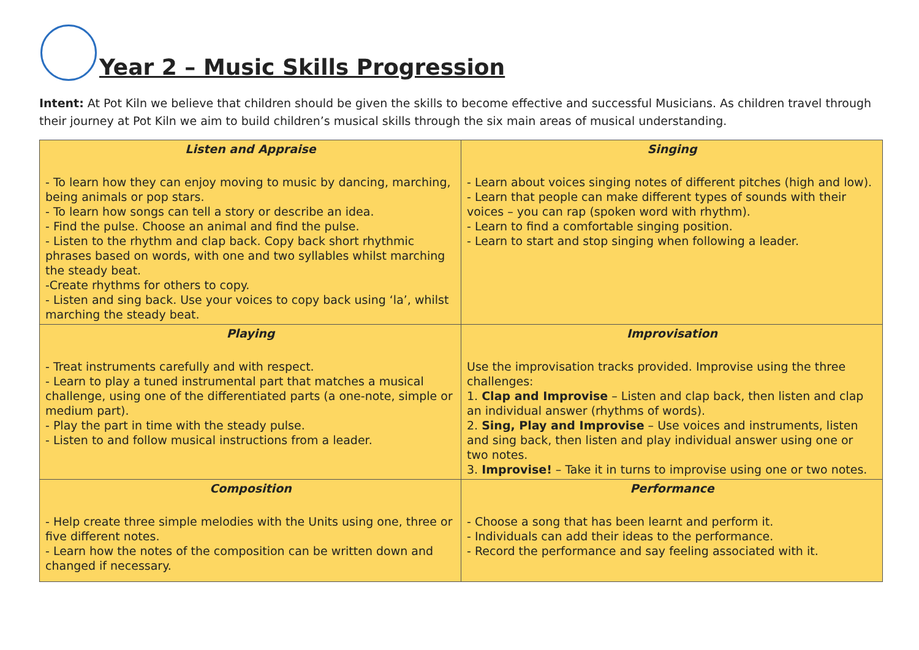Year 2 – Music Skills Progression
Intent: At Pot Kiln we believe that children should be given the skills to become effective and successful Musicians. As children travel through their journey at Pot Kiln we aim to build children’s musical skills through the six main areas of musical understanding.
| Listen and Appraise - To learn how they can enjoy moving to music by dancing, marching, being animals or pop stars. - To learn how songs can tell a story or describe an idea. - Find the pulse. Choose an animal and find the pulse. - Listen to the rhythm and clap back. Copy back short rhythmic phrases based on words, with one and two syllables whilst marching the steady beat. -Create rhythms for others to copy. - Listen and sing back. Use your voices to copy back using ‘la’, whilst marching the steady beat. | Singing - Learn about voices singing notes of different pitches (high and low). - Learn that people can make different types of sounds with their voices – you can rap (spoken word with rhythm). - Learn to find a comfortable singing position. - Learn to start and stop singing when following a leader. |
| Playing - Treat instruments carefully and with respect. - Learn to play a tuned instrumental part that matches a musical challenge, using one of the differentiated parts (a one-note, simple or medium part). - Play the part in time with the steady pulse. - Listen to and follow musical instructions from a leader. | Improvisation Use the improvisation tracks provided. Improvise using the three challenges: 1. Clap and Improvise – Listen and clap back, then listen and clap an individual answer (rhythms of words). 2. Sing, Play and Improvise – Use voices and instruments, listen and sing back, then listen and play individual answer using one or two notes. 3. Improvise! – Take it in turns to improvise using one or two notes. |
| Composition - Help create three simple melodies with the Units using one, three or five different notes. - Learn how the notes of the composition can be written down and changed if necessary. | Performance - Choose a song that has been learnt and perform it. - Individuals can add their ideas to the performance. - Record the performance and say feeling associated with it. |